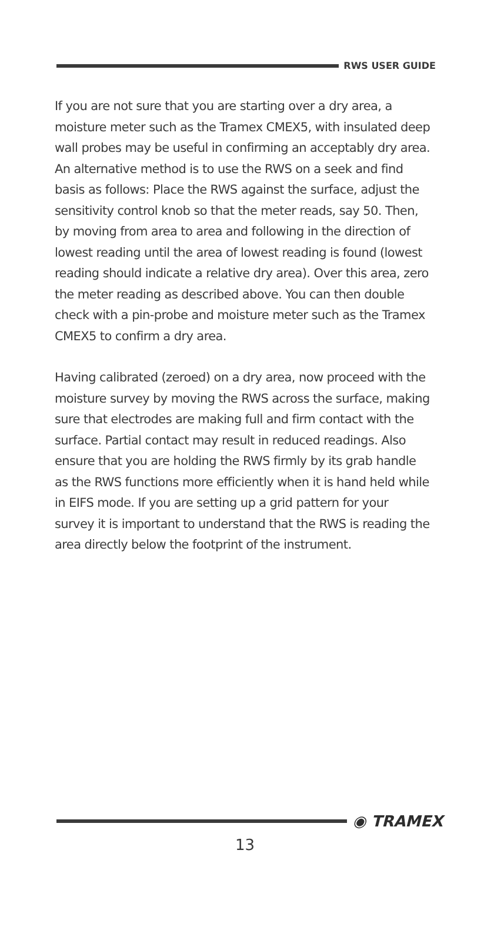RWS USER GUIDE
If you are not sure that you are starting over a dry area, a moisture meter such as the Tramex CMEX5, with insulated deep wall probes may be useful in confirming an acceptably dry area.
An alternative method is to use the RWS on a seek and find basis as follows: Place the RWS against the surface, adjust the sensitivity control knob so that the meter reads, say 50. Then, by moving from area to area and following in the direction of lowest reading until the area of lowest reading is found (lowest reading should indicate a relative dry area). Over this area, zero the meter reading as described above. You can then double check with a pin-probe and moisture meter such as the Tramex CMEX5 to confirm a dry area.
Having calibrated (zeroed) on a dry area, now proceed with the moisture survey by moving the RWS across the surface, making sure that electrodes are making full and firm contact with the surface. Partial contact may result in reduced readings. Also ensure that you are holding the RWS firmly by its grab handle as the RWS functions more efficiently when it is hand held while in EIFS mode. If you are setting up a grid pattern for your survey it is important to understand that the RWS is reading the area directly below the footprint of the instrument.
◉ TRAMEX
13